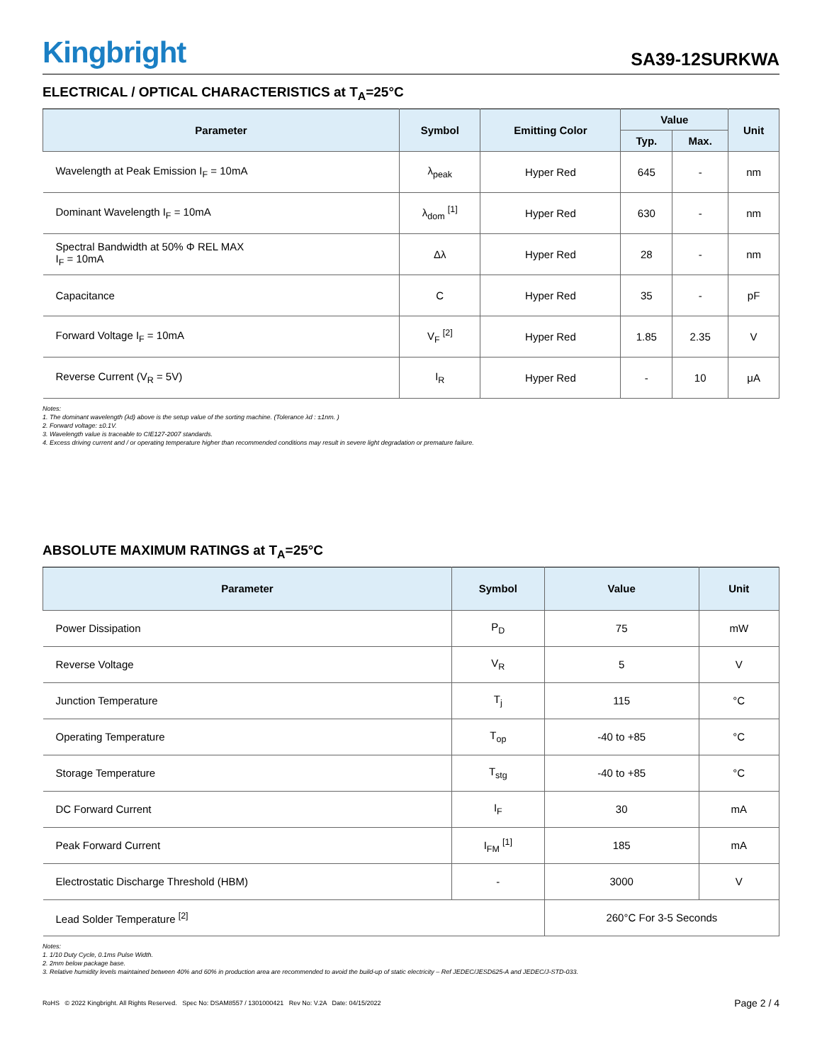Kingbright
SA39-12SURKWA
ELECTRICAL / OPTICAL CHARACTERISTICS at T<sub>A</sub>=25°C
| Parameter | Symbol | Emitting Color | Value | | Unit |
| --- | --- | --- | --- | --- | --- |
| | | | Typ. | Max. | |
| Wavelength at Peak Emission I<sub>F</sub> = 10mA | λ<sub>peak</sub> | Hyper Red | 645 | - | nm |
| Dominant Wavelength I<sub>F</sub> = 10mA | λ<sub>dom</sub> <sup>[1]</sup> | Hyper Red | 630 | - | nm |
| Spectral Bandwidth at 50% Φ REL MAX I<sub>F</sub> = 10mA | Δλ | Hyper Red | 28 | - | nm |
| Capacitance | C | Hyper Red | 35 | - | pF |
| Forward Voltage I<sub>F</sub> = 10mA | V<sub>F</sub> <sup>[2]</sup> | Hyper Red | 1.85 | 2.35 | V |
| Reverse Current (V<sub>R</sub> = 5V) | I<sub>R</sub> | Hyper Red | - | 10 | μA |
Notes:
1. The dominant wavelength (λd) above is the setup value of the sorting machine. (Tolerance λd : ±1nm. )
2. Forward voltage: ±0.1V.
3. Wavelength value is traceable to CIE127-2007 standards.
4. Excess driving current and / or operating temperature higher than recommended conditions may result in severe light degradation or premature failure.
ABSOLUTE MAXIMUM RATINGS at T<sub>A</sub>=25°C
| Parameter | Symbol | Value | Unit |
| --- | --- | --- | --- |
| Power Dissipation | P<sub>D</sub> | 75 | mW |
| Reverse Voltage | V<sub>R</sub> | 5 | V |
| Junction Temperature | T<sub>j</sub> | 115 | °C |
| Operating Temperature | T<sub>op</sub> | -40 to +85 | °C |
| Storage Temperature | T<sub>stg</sub> | -40 to +85 | °C |
| DC Forward Current | I<sub>F</sub> | 30 | mA |
| Peak Forward Current | I<sub>FM</sub> <sup>[1]</sup> | 185 | mA |
| Electrostatic Discharge Threshold (HBM) | - | 3000 | V |
| Lead Solder Temperature <sup>[2]</sup> | | 260°C For 3-5 Seconds | |
Notes:
1. 1/10 Duty Cycle, 0.1ms Pulse Width.
2. 2mm below package base.
3. Relative humidity levels maintained between 40% and 60% in production area are recommended to avoid the build-up of static electricity – Ref JEDEC/JESD625-A and JEDEC/J-STD-033.
RoHS © 2022 Kingbright. All Rights Reserved. Spec No: DSAM8557 / 1301000421 Rev No: V.2A Date: 04/15/2022
Page 2 / 4